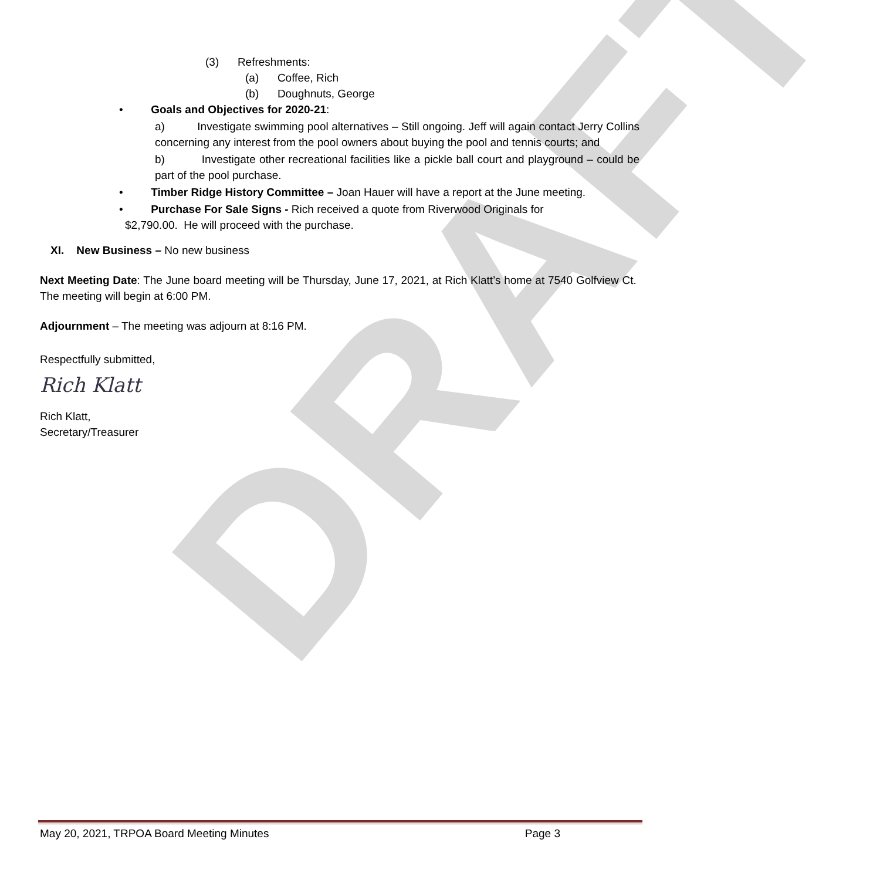DRAFT
(3) Refreshments:
(a) Coffee, Rich
(b) Doughnuts, George
• Goals and Objectives for 2020-21:
a) Investigate swimming pool alternatives – Still ongoing. Jeff will again contact Jerry Collins concerning any interest from the pool owners about buying the pool and tennis courts; and
b) Investigate other recreational facilities like a pickle ball court and playground – could be part of the pool purchase.
• Timber Ridge History Committee – Joan Hauer will have a report at the June meeting.
• Purchase For Sale Signs - Rich received a quote from Riverwood Originals for
$2,790.00. He will proceed with the purchase.
XI. New Business – No new business
Next Meeting Date: The June board meeting will be Thursday, June 17, 2021, at Rich Klatt’s home at 7540 Golfview Ct. The meeting will begin at 6:00 PM.
Adjournment – The meeting was adjourn at 8:16 PM.
Respectfully submitted,
Rich Klatt
Rich Klatt,
Secretary/Treasurer
May 20, 2021, TRPOA Board Meeting Minutes Page 3